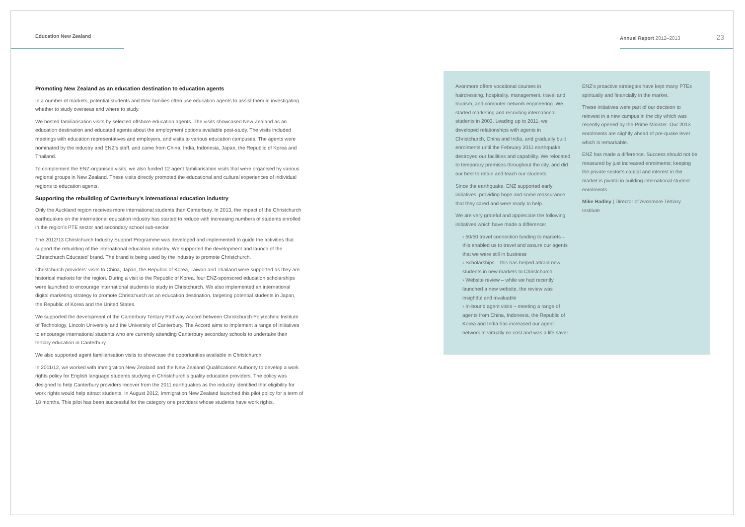Education New Zealand Annual Report 2012–2013 23
Promoting New Zealand as an education destination to education agents
In a number of markets, potential students and their families often use education agents to assist them in investigating whether to study overseas and where to study.
We hosted familiarisation visits by selected offshore education agents. The visits showcased New Zealand as an education destination and educated agents about the employment options available post-study. The visits included meetings with education representatives and employers, and visits to various education campuses. The agents were nominated by the industry and ENZ’s staff, and came from China, India, Indonesia, Japan, the Republic of Korea and Thailand.
To complement the ENZ-organised visits, we also funded 12 agent familiarisation visits that were organised by various regional groups in New Zealand. These visits directly promoted the educational and cultural experiences of individual regions to education agents.
Supporting the rebuilding of Canterbury’s international education industry
Only the Auckland region receives more international students than Canterbury. In 2013, the impact of the Christchurch earthquakes on the international education industry has started to reduce with increasing numbers of students enrolled in the region’s PTE sector and secondary school sub-sector.
The 2012/13 Christchurch Industry Support Programme was developed and implemented to guide the activities that support the rebuilding of the international education industry. We supported the development and launch of the ‘Christchurch Educated’ brand. The brand is being used by the industry to promote Christchurch.
Christchurch providers’ visits to China, Japan, the Republic of Korea, Taiwan and Thailand were supported as they are historical markets for the region. During a visit to the Republic of Korea, four ENZ-sponsored education scholarships were launched to encourage international students to study in Christchurch. We also implemented an international digital marketing strategy to promote Christchurch as an education destination, targeting potential students in Japan, the Republic of Korea and the United States.
We supported the development of the Canterbury Tertiary Pathway Accord between Christchurch Polytechnic Institute of Technology, Lincoln University and the University of Canterbury. The Accord aims to implement a range of initiatives to encourage international students who are currently attending Canterbury secondary schools to undertake their tertiary education in Canterbury.
We also supported agent familiarisation visits to showcase the opportunities available in Christchurch.
In 2011/12, we worked with Immigration New Zealand and the New Zealand Qualifications Authority to develop a work rights policy for English language students studying in Christchurch’s quality education providers. The policy was designed to help Canterbury providers recover from the 2011 earthquakes as the industry identified that eligibility for work rights would help attract students. In August 2012, Immigration New Zealand launched this pilot policy for a term of 18 months. This pilot has been successful for the category one providers whose students have work rights.
Avonmore offers vocational courses in hairdressing, hospitality, management, travel and tourism, and computer network engineering. We started marketing and recruiting international students in 2003. Leading up to 2011, we developed relationships with agents in Christchurch, China and India, and gradually built enrolments until the February 2011 earthquake destroyed our facilities and capability. We relocated to temporary premises throughout the city, and did our best to retain and teach our students.
Since the earthquake, ENZ supported early initiatives: providing hope and some reassurance that they cared and were ready to help.
We are very grateful and appreciate the following initiatives which have made a difference:
› 50/50 travel connection funding to markets – this enabled us to travel and assure our agents that we were still in business
› Scholarships – this has helped attract new students in new markets to Christchurch
› Website review – while we had recently launched a new website, the review was insightful and invaluable
› In-bound agent visits – meeting a range of agents from China, Indonesia, the Republic of Korea and India has increased our agent network at virtually no cost and was a life saver.
ENZ’s proactive strategies have kept many PTEs spiritually and financially in the market.
These initiatives were part of our decision to reinvest in a new campus in the city which was recently opened by the Prime Minister. Our 2013 enrolments are slightly ahead of pre-quake level which is remarkable.
ENZ has made a difference. Success should not be measured by just increased enrolments; keeping the private sector’s capital and interest in the market is pivotal in building international student enrolments.
Mike Hadley | Director of Avonmore Tertiary Institute